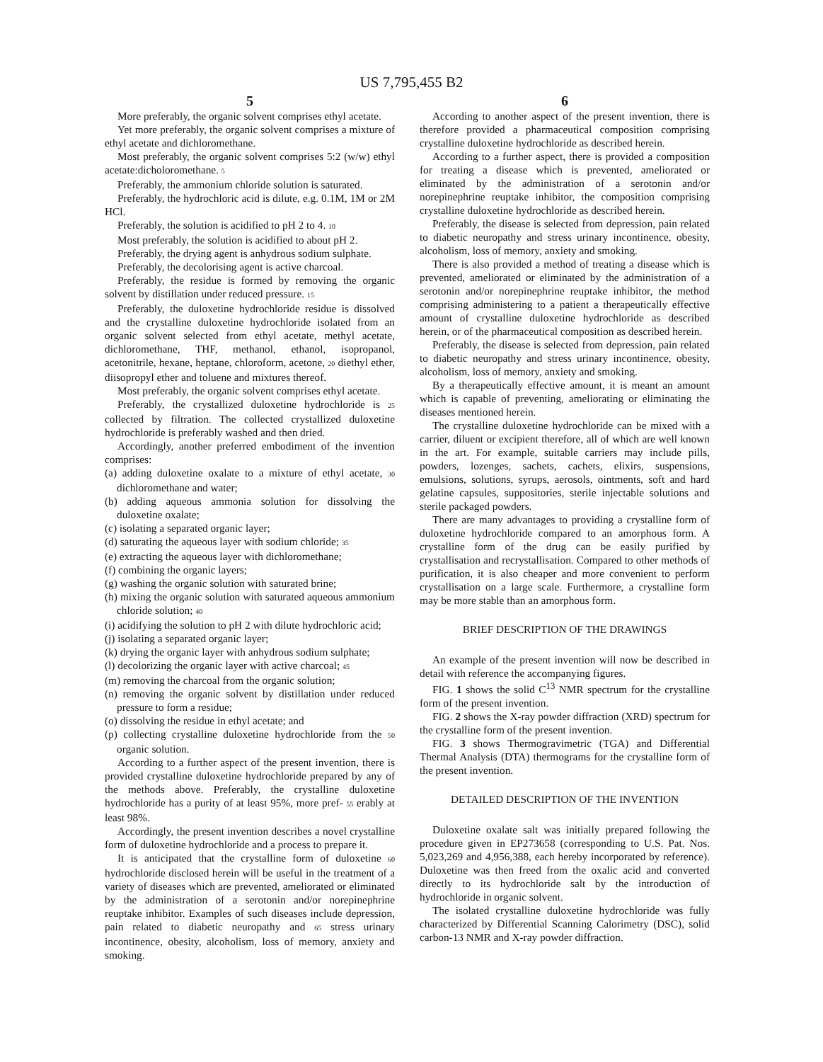US 7,795,455 B2
5
More preferably, the organic solvent comprises ethyl acetate.
Yet more preferably, the organic solvent comprises a mixture of ethyl acetate and dichloromethane.
Most preferably, the organic solvent comprises 5:2 (w/w) ethyl acetate:dicholoromethane. 5
Preferably, the ammonium chloride solution is saturated.
Preferably, the hydrochloric acid is dilute, e.g. 0.1M, 1M or 2M HCl.
Preferably, the solution is acidified to pH 2 to 4. 10
Most preferably, the solution is acidified to about pH 2.
Preferably, the drying agent is anhydrous sodium sulphate.
Preferably, the decolorising agent is active charcoal.
Preferably, the residue is formed by removing the organic solvent by distillation under reduced pressure. 15
Preferably, the duloxetine hydrochloride residue is dissolved and the crystalline duloxetine hydrochloride isolated from an organic solvent selected from ethyl acetate, methyl acetate, dichloromethane, THF, methanol, ethanol, isopropanol, acetonitrile, hexane, heptane, chloroform, acetone, 20 diethyl ether, diisopropyl ether and toluene and mixtures thereof.
Most preferably, the organic solvent comprises ethyl acetate.
Preferably, the crystallized duloxetine hydrochloride is 25 collected by filtration. The collected crystallized duloxetine hydrochloride is preferably washed and then dried.
Accordingly, another preferred embodiment of the invention comprises:
(a) adding duloxetine oxalate to a mixture of ethyl acetate, 30 dichloromethane and water;
(b) adding aqueous ammonia solution for dissolving the duloxetine oxalate;
(c) isolating a separated organic layer;
(d) saturating the aqueous layer with sodium chloride; 35
(e) extracting the aqueous layer with dichloromethane;
(f) combining the organic layers;
(g) washing the organic solution with saturated brine;
(h) mixing the organic solution with saturated aqueous ammonium chloride solution; 40
(i) acidifying the solution to pH 2 with dilute hydrochloric acid;
(j) isolating a separated organic layer;
(k) drying the organic layer with anhydrous sodium sulphate;
(l) decolorizing the organic layer with active charcoal; 45
(m) removing the charcoal from the organic solution;
(n) removing the organic solvent by distillation under reduced pressure to form a residue;
(o) dissolving the residue in ethyl acetate; and
(p) collecting crystalline duloxetine hydrochloride from the 50 organic solution.
According to a further aspect of the present invention, there is provided crystalline duloxetine hydrochloride prepared by any of the methods above. Preferably, the crystalline duloxetine hydrochloride has a purity of at least 95%, more pref- 55 erably at least 98%.
Accordingly, the present invention describes a novel crystalline form of duloxetine hydrochloride and a process to prepare it.
It is anticipated that the crystalline form of duloxetine 60 hydrochloride disclosed herein will be useful in the treatment of a variety of diseases which are prevented, ameliorated or eliminated by the administration of a serotonin and/or norepinephrine reuptake inhibitor. Examples of such diseases include depression, pain related to diabetic neuropathy and 65 stress urinary incontinence, obesity, alcoholism, loss of memory, anxiety and smoking.
6
According to another aspect of the present invention, there is therefore provided a pharmaceutical composition comprising crystalline duloxetine hydrochloride as described herein.
According to a further aspect, there is provided a composition for treating a disease which is prevented, ameliorated or eliminated by the administration of a serotonin and/or norepinephrine reuptake inhibitor, the composition comprising crystalline duloxetine hydrochloride as described herein.
Preferably, the disease is selected from depression, pain related to diabetic neuropathy and stress urinary incontinence, obesity, alcoholism, loss of memory, anxiety and smoking.
There is also provided a method of treating a disease which is prevented, ameliorated or eliminated by the administration of a serotonin and/or norepinephrine reuptake inhibitor, the method comprising administering to a patient a therapeutically effective amount of crystalline duloxetine hydrochloride as described herein, or of the pharmaceutical composition as described herein.
Preferably, the disease is selected from depression, pain related to diabetic neuropathy and stress urinary incontinence, obesity, alcoholism, loss of memory, anxiety and smoking.
By a therapeutically effective amount, it is meant an amount which is capable of preventing, ameliorating or eliminating the diseases mentioned herein.
The crystalline duloxetine hydrochloride can be mixed with a carrier, diluent or excipient therefore, all of which are well known in the art. For example, suitable carriers may include pills, powders, lozenges, sachets, cachets, elixirs, suspensions, emulsions, solutions, syrups, aerosols, ointments, soft and hard gelatine capsules, suppositories, sterile injectable solutions and sterile packaged powders.
There are many advantages to providing a crystalline form of duloxetine hydrochloride compared to an amorphous form. A crystalline form of the drug can be easily purified by crystallisation and recrystallisation. Compared to other methods of purification, it is also cheaper and more convenient to perform crystallisation on a large scale. Furthermore, a crystalline form may be more stable than an amorphous form.
BRIEF DESCRIPTION OF THE DRAWINGS
An example of the present invention will now be described in detail with reference the accompanying figures.
FIG. 1 shows the solid C<sup>13</sup> NMR spectrum for the crystalline form of the present invention.
FIG. 2 shows the X-ray powder diffraction (XRD) spectrum for the crystalline form of the present invention.
FIG. 3 shows Thermogravimetric (TGA) and Differential Thermal Analysis (DTA) thermograms for the crystalline form of the present invention.
DETAILED DESCRIPTION OF THE INVENTION
Duloxetine oxalate salt was initially prepared following the procedure given in EP273658 (corresponding to U.S. Pat. Nos. 5,023,269 and 4,956,388, each hereby incorporated by reference). Duloxetine was then freed from the oxalic acid and converted directly to its hydrochloride salt by the introduction of hydrochloride in organic solvent.
The isolated crystalline duloxetine hydrochloride was fully characterized by Differential Scanning Calorimetry (DSC), solid carbon-13 NMR and X-ray powder diffraction.